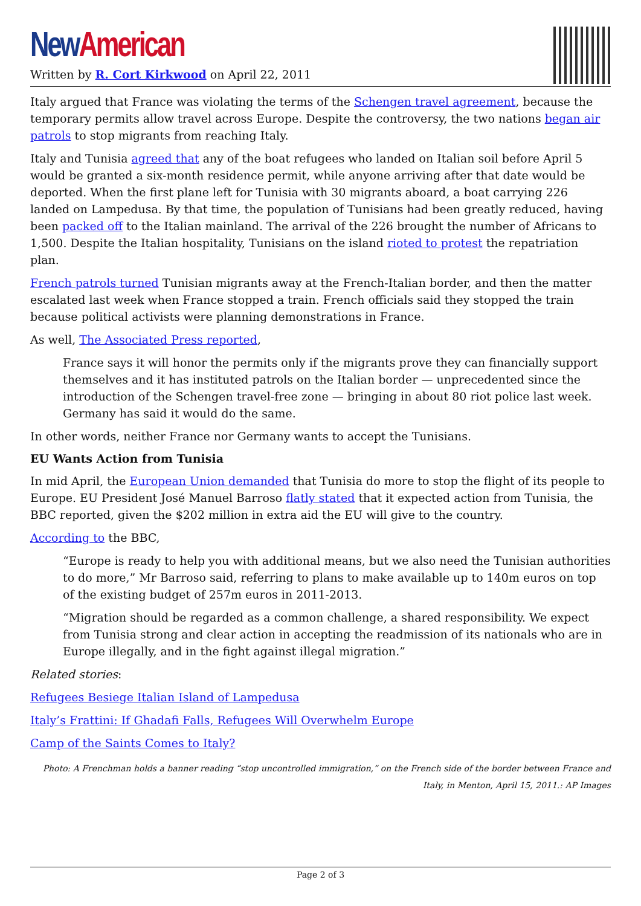New American
Written by R. Cort Kirkwood on April 22, 2011
Italy argued that France was violating the terms of the Schengen travel agreement, because the temporary permits allow travel across Europe. Despite the controversy, the two nations began air patrols to stop migrants from reaching Italy.
Italy and Tunisia agreed that any of the boat refugees who landed on Italian soil before April 5 would be granted a six-month residence permit, while anyone arriving after that date would be deported. When the first plane left for Tunisia with 30 migrants aboard, a boat carrying 226 landed on Lampedusa. By that time, the population of Tunisians had been greatly reduced, having been packed off to the Italian mainland. The arrival of the 226 brought the number of Africans to 1,500. Despite the Italian hospitality, Tunisians on the island rioted to protest the repatriation plan.
French patrols turned Tunisian migrants away at the French-Italian border, and then the matter escalated last week when France stopped a train. French officials said they stopped the train because political activists were planning demonstrations in France.
As well, The Associated Press reported,
France says it will honor the permits only if the migrants prove they can financially support themselves and it has instituted patrols on the Italian border — unprecedented since the introduction of the Schengen travel-free zone — bringing in about 80 riot police last week. Germany has said it would do the same.
In other words, neither France nor Germany wants to accept the Tunisians.
EU Wants Action from Tunisia
In mid April, the European Union demanded that Tunisia do more to stop the flight of its people to Europe. EU President José Manuel Barroso flatly stated that it expected action from Tunisia, the BBC reported, given the $202 million in extra aid the EU will give to the country.
According to the BBC,
“Europe is ready to help you with additional means, but we also need the Tunisian authorities to do more,” Mr Barroso said, referring to plans to make available up to 140m euros on top of the existing budget of 257m euros in 2011-2013.
“Migration should be regarded as a common challenge, a shared responsibility. We expect from Tunisia strong and clear action in accepting the readmission of its nationals who are in Europe illegally, and in the fight against illegal migration.”
Related stories:
Refugees Besiege Italian Island of Lampedusa
Italy’s Frattini: If Ghadafi Falls, Refugees Will Overwhelm Europe
Camp of the Saints Comes to Italy?
Photo: A Frenchman holds a banner reading “stop uncontrolled immigration,” on the French side of the border between France and Italy, in Menton, April 15, 2011.: AP Images
Page 2 of 3